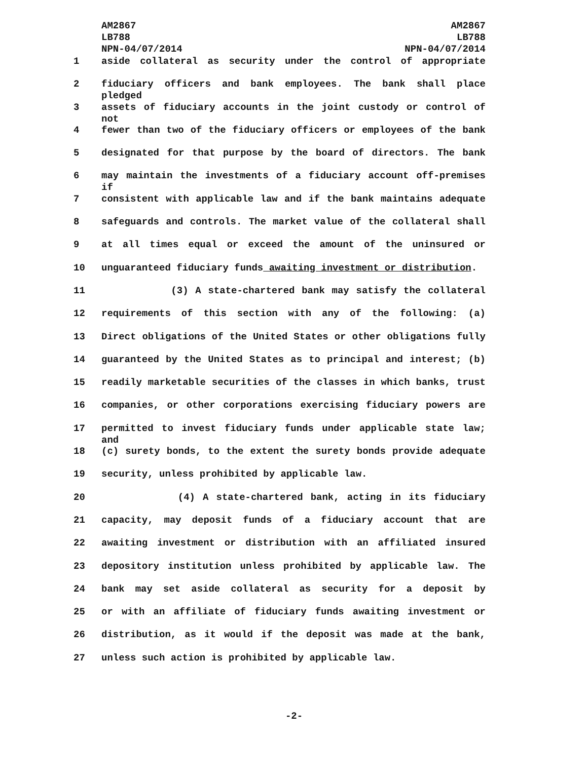AM2867
LB788
NPN-04/07/2014
AM2867
LB788
NPN-04/07/2014
1 aside collateral as security under the control of appropriate
2 fiduciary officers and bank employees. The bank shall place pledged
3 assets of fiduciary accounts in the joint custody or control of not
4 fewer than two of the fiduciary officers or employees of the bank
5 designated for that purpose by the board of directors. The bank
6 may maintain the investments of a fiduciary account off-premises if
7 consistent with applicable law and if the bank maintains adequate
8 safeguards and controls. The market value of the collateral shall
9 at all times equal or exceed the amount of the uninsured or
10 unguaranteed fiduciary funds awaiting investment or distribution.
11 (3) A state-chartered bank may satisfy the collateral
12 requirements of this section with any of the following: (a)
13 Direct obligations of the United States or other obligations fully
14 guaranteed by the United States as to principal and interest; (b)
15 readily marketable securities of the classes in which banks, trust
16 companies, or other corporations exercising fiduciary powers are
17 permitted to invest fiduciary funds under applicable state law; and
18 (c) surety bonds, to the extent the surety bonds provide adequate
19 security, unless prohibited by applicable law.
20 (4) A state-chartered bank, acting in its fiduciary
21 capacity, may deposit funds of a fiduciary account that are
22 awaiting investment or distribution with an affiliated insured
23 depository institution unless prohibited by applicable law. The
24 bank may set aside collateral as security for a deposit by
25 or with an affiliate of fiduciary funds awaiting investment or
26 distribution, as it would if the deposit was made at the bank,
27 unless such action is prohibited by applicable law.
-2-